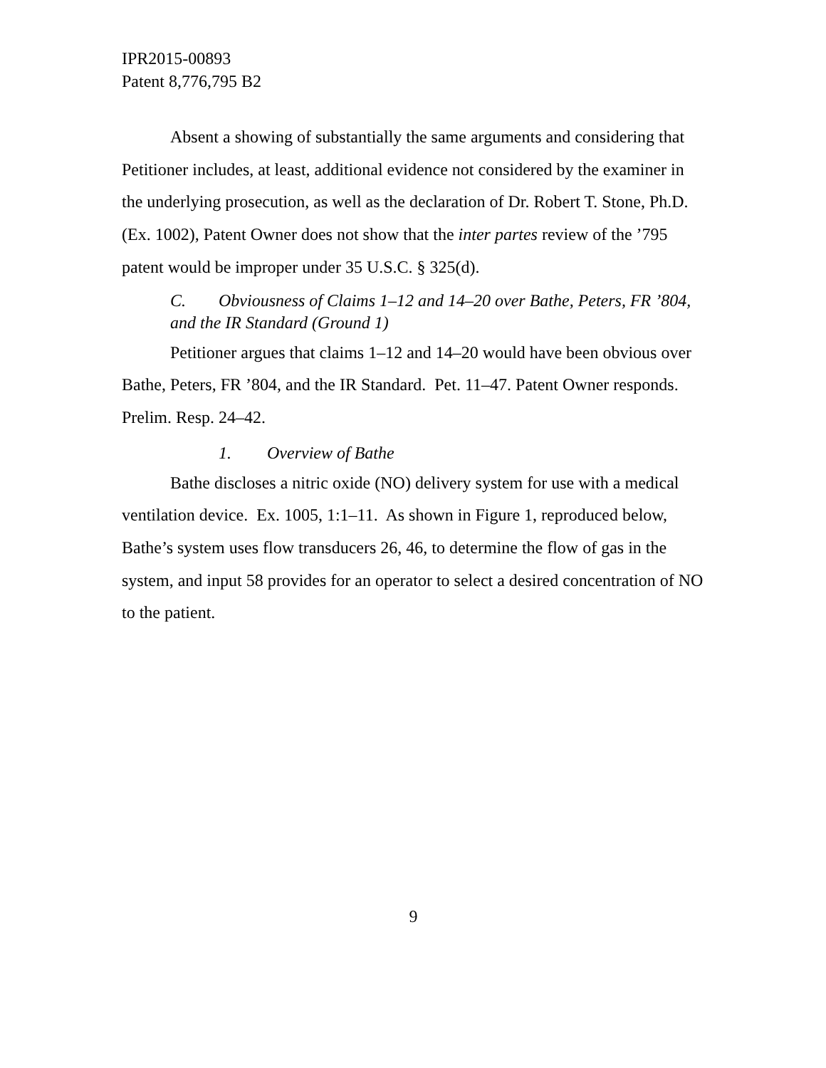IPR2015-00893
Patent 8,776,795 B2
Absent a showing of substantially the same arguments and considering that Petitioner includes, at least, additional evidence not considered by the examiner in the underlying prosecution, as well as the declaration of Dr. Robert T. Stone, Ph.D. (Ex. 1002), Patent Owner does not show that the inter partes review of the ’795 patent would be improper under 35 U.S.C. § 325(d).
C. Obviousness of Claims 1–12 and 14–20 over Bathe, Peters, FR ’804, and the IR Standard (Ground 1)
Petitioner argues that claims 1–12 and 14–20 would have been obvious over Bathe, Peters, FR ’804, and the IR Standard. Pet. 11–47. Patent Owner responds. Prelim. Resp. 24–42.
1. Overview of Bathe
Bathe discloses a nitric oxide (NO) delivery system for use with a medical ventilation device. Ex. 1005, 1:1–11. As shown in Figure 1, reproduced below, Bathe’s system uses flow transducers 26, 46, to determine the flow of gas in the system, and input 58 provides for an operator to select a desired concentration of NO to the patient.
9